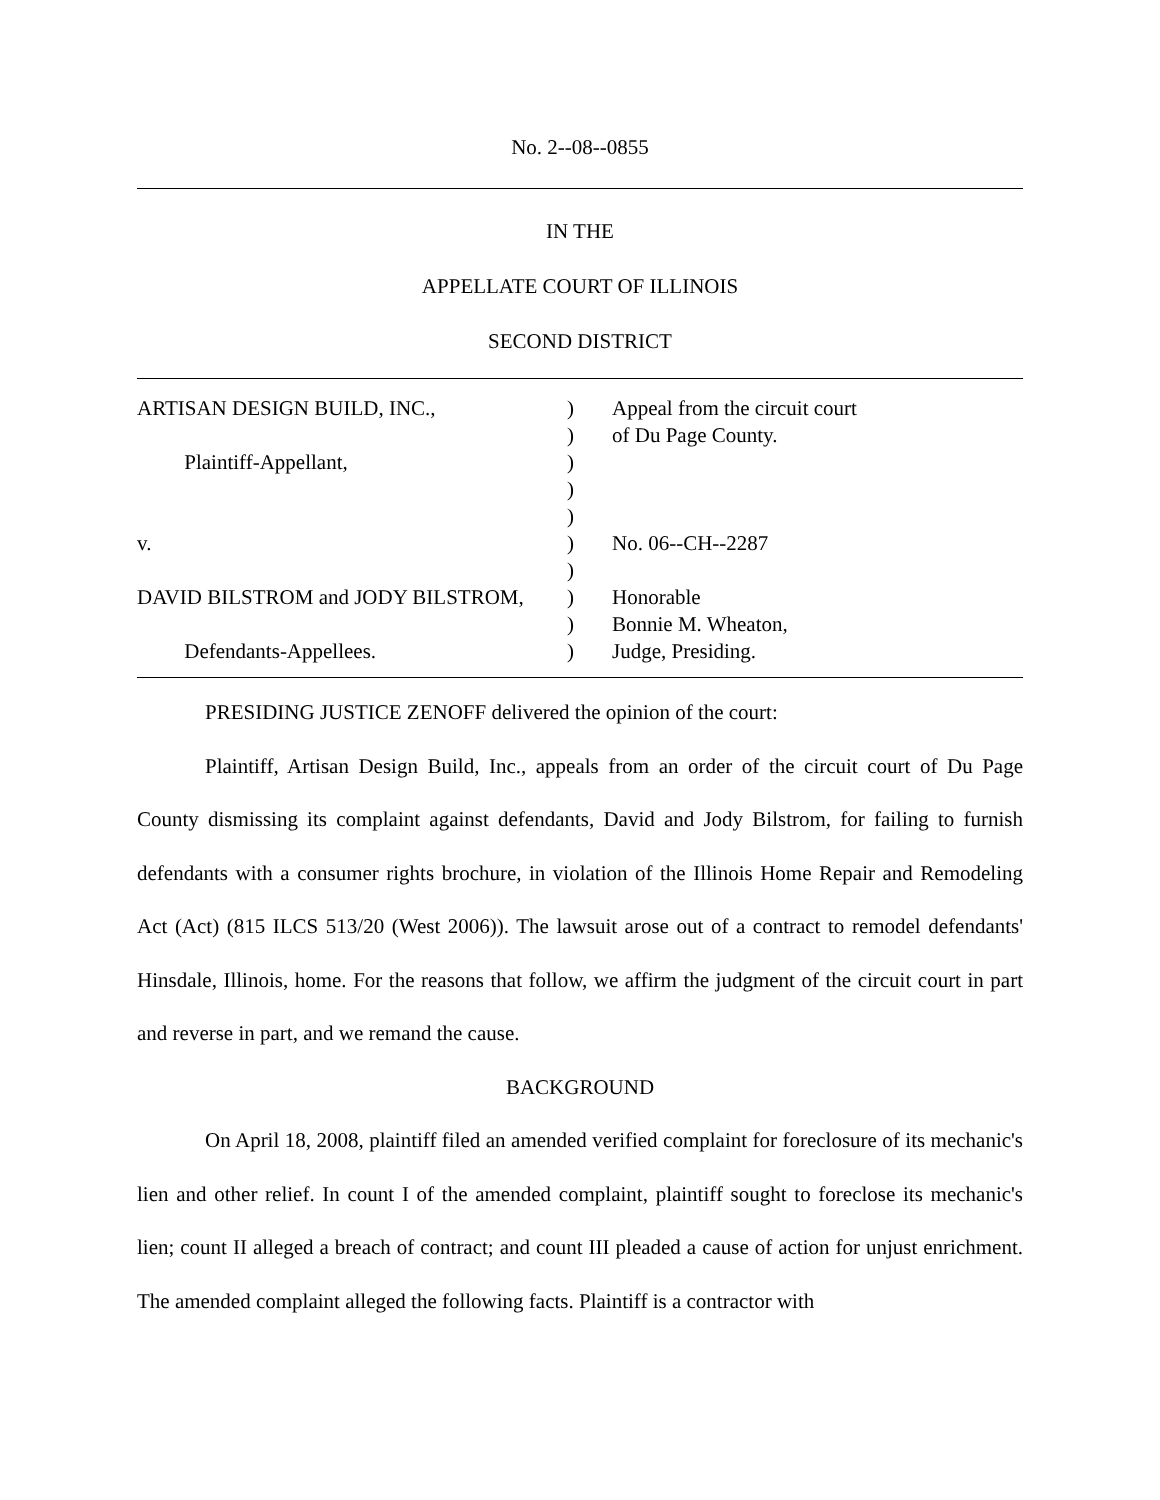No. 2--08--0855
IN THE
APPELLATE COURT OF ILLINOIS
SECOND DISTRICT
ARTISAN DESIGN BUILD, INC., Plaintiff-Appellant, v. DAVID BILSTROM and JODY BILSTROM, Defendants-Appellees.
) ) ) ) ) ) ) ) ) )
Appeal from the circuit court of Du Page County. No. 06--CH--2287 Honorable Bonnie M. Wheaton, Judge, Presiding.
PRESIDING JUSTICE ZENOFF delivered the opinion of the court:
Plaintiff, Artisan Design Build, Inc., appeals from an order of the circuit court of Du Page County dismissing its complaint against defendants, David and Jody Bilstrom, for failing to furnish defendants with a consumer rights brochure, in violation of the Illinois Home Repair and Remodeling Act (Act) (815 ILCS 513/20 (West 2006)). The lawsuit arose out of a contract to remodel defendants' Hinsdale, Illinois, home. For the reasons that follow, we affirm the judgment of the circuit court in part and reverse in part, and we remand the cause.
BACKGROUND
On April 18, 2008, plaintiff filed an amended verified complaint for foreclosure of its mechanic's lien and other relief. In count I of the amended complaint, plaintiff sought to foreclose its mechanic's lien; count II alleged a breach of contract; and count III pleaded a cause of action for unjust enrichment. The amended complaint alleged the following facts. Plaintiff is a contractor with